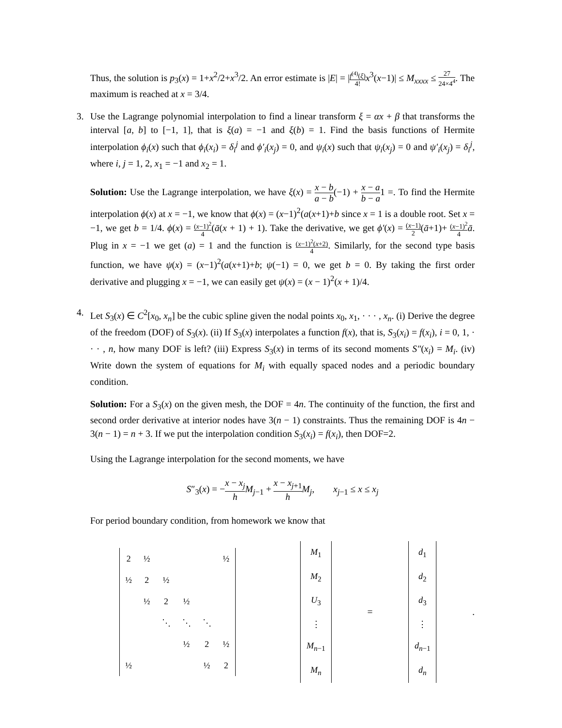Thus, the solution is p<sub>3</sub>(x) = 1+x<sup>2</sup>/2+x<sup>3</sup>/2. An error estimate is |E| = |f<sup>(4)</sup>(ξ) 4!x<sup>3</sup>(x−1)| ≤ M<sub>xxxx</sub> ≤ 27 24×4<sup>4</sup>. The maximum is reached at x = 3/4.
3. Use the Lagrange polynomial interpolation to find a linear transform ξ = αx + β that transforms the interval [a, b] to [−1, 1], that is ξ(a) = −1 and ξ(b) = 1. Find the basis functions of Hermite interpolation ϕ<sub>i</sub>(x) such that ϕ<sub>i</sub>(x<sub>i</sub>) = δ<sub>i</sub><sup>j</sup> and ϕ′<sub>i</sub>(x<sub>j</sub>) = 0, and ψ<sub>i</sub>(x) such that ψ<sub>i</sub>(x<sub>j</sub>) = 0 and ψ′<sub>i</sub>(x<sub>j</sub>) = δ<sub>i</sub><sup>j</sup>, where i, j = 1, 2, x<sub>1</sub> = −1 and x<sub>2</sub> = 1.
Solution: Use the Lagrange interpolation, we have ξ(x) = x − b a − b(−1) + x − a b − a1 =. To find the Hermite interpolation ϕ(x) at x = −1, we know that ϕ(x) = (x−1)<sup>2</sup>(a(x+1)+b since x = 1 is a double root. Set x = −1, we get b = 1/4. ϕ(x) = (x−1)<sup>2</sup> 4(ā(x + 1) + 1). Take the derivative, we get ϕ′(x) = (x−1) 2(ā+1)+ (x−1)<sup>2</sup> 4 ā. Plug in x = −1 we get (a) = 1 and the function is (x−1)<sup>2</sup>(x+2) 4. Similarly, for the second type basis function, we have ψ(x) = (x−1)<sup>2</sup>(a(x+1)+b; ψ(−1) = 0, we get b = 0. By taking the first order derivative and plugging x = −1, we can easily get ψ(x) = (x − 1)<sup>2</sup>(x + 1)/4.
4. Let S<sub>3</sub>(x) ∈ C<sup>2</sup>[x<sub>0</sub>, x<sub>n</sub>] be the cubic spline given the nodal points x<sub>0</sub>, x<sub>1</sub>, · · · , x<sub>n</sub>. (i) Derive the degree of the freedom (DOF) of S<sub>3</sub>(x). (ii) If S<sub>3</sub>(x) interpolates a function f(x), that is, S<sub>3</sub>(x<sub>i</sub>) = f(x<sub>i</sub>), i = 0, 1, · · · , n, how many DOF is left? (iii) Express S<sub>3</sub>(x) in terms of its second moments S″(x<sub>i</sub>) = M<sub>i</sub>. (iv) Write down the system of equations for M<sub>i</sub> with equally spaced nodes and a periodic boundary condition.
Solution: For a S<sub>3</sub>(x) on the given mesh, the DOF = 4n. The continuity of the function, the first and second order derivative at interior nodes have 3(n − 1) constraints. Thus the remaining DOF is 4n − 3(n − 1) = n + 3. If we put the interpolation condition S<sub>3</sub>(x<sub>i</sub>) = f(x<sub>i</sub>), then DOF=2.
Using the Lagrange interpolation for the second moments, we have
S″<sub>3</sub>(x) = −x − x<sub>j</sub> h M<sub>j−1</sub> + x − x<sub>j+1</sub> h M<sub>j</sub>, x<sub>j−1</sub> ≤ x ≤ x<sub>j</sub>
For period boundary condition, from homework we know that
| 2 | ½ | | | | ½ |
| ½ | 2 | ½ | | | |
| | ½ | 2 | ½ | | |
| | | ⋱ | ⋱ | ⋱ | |
| | | | ½ | 2 | ½ |
| ½ | | | | ½ | 2 |
| M<sub>1</sub> |
| M<sub>2</sub> |
| U<sub>3</sub> |
| ⋮ |
| M<sub>n−1</sub> |
| M<sub>n</sub> |
=
| d<sub>1</sub> |
| d<sub>2</sub> |
| d<sub>3</sub> |
| ⋮ |
| d<sub>n−1</sub> |
| d<sub>n</sub> |
.